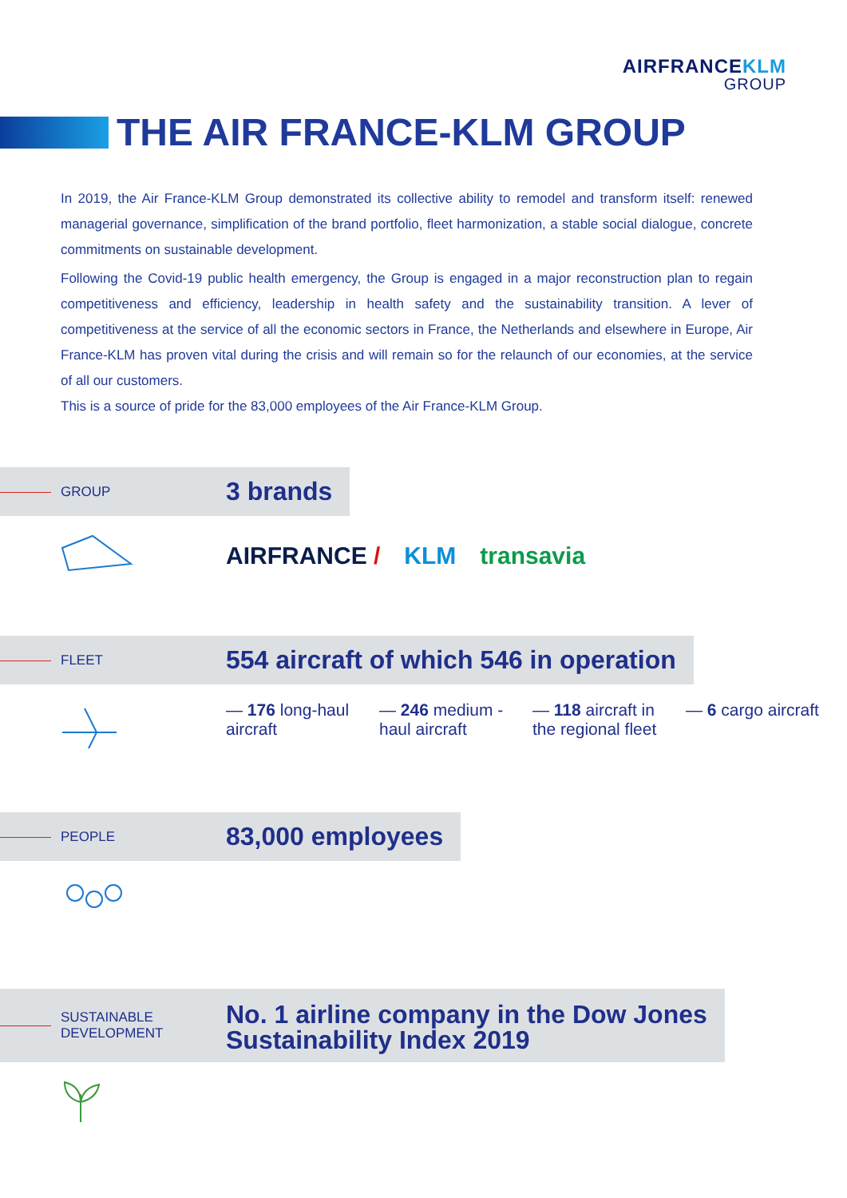AIRFRANCEKLM
GROUP
THE AIR FRANCE-KLM GROUP
In 2019, the Air France-KLM Group demonstrated its collective ability to remodel and transform itself: renewed managerial governance, simplification of the brand portfolio, fleet harmonization, a stable social dialogue, concrete commitments on sustainable development.
Following the Covid-19 public health emergency, the Group is engaged in a major reconstruction plan to regain competitiveness and efficiency, leadership in health safety and the sustainability transition. A lever of competitiveness at the service of all the economic sectors in France, the Netherlands and elsewhere in Europe, Air France-KLM has proven vital during the crisis and will remain so for the relaunch of our economies, at the service of all our customers.
This is a source of pride for the 83,000 employees of the Air France-KLM Group.
GROUP
3 brands
AIRFRANCE / KLM transavia
FLEET
554 aircraft of which 546 in operation
— 176 long-haul aircraft
— 246 medium -haul aircraft
— 118 aircraft in the regional fleet
— 6 cargo aircraft
PEOPLE
83,000 employees
SUSTAINABLE
DEVELOPMENT
No. 1 airline company in the Dow Jones
Sustainability Index 2019